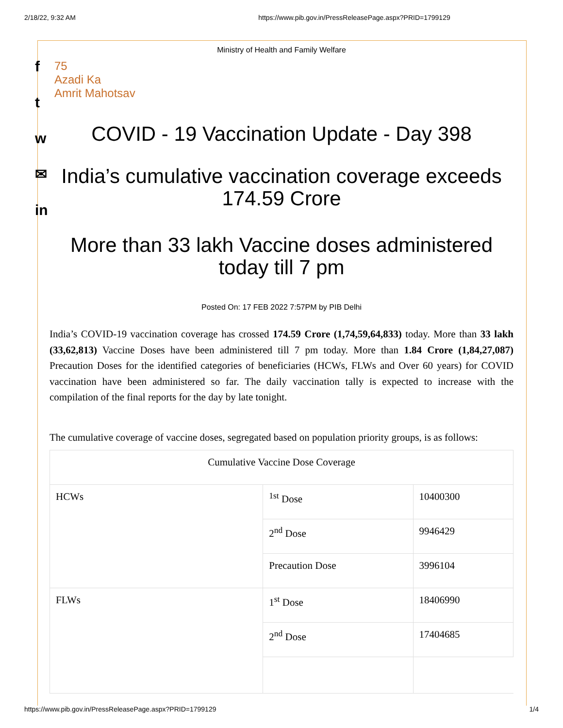2/18/22, 9:32 AM https://www.pib.gov.in/PressReleasePage.aspx?PRID=1799129
f
t
w
✉
in
Ministry of Health and Family Welfare
75
Azadi Ka
Amrit Mahotsav
COVID - 19 Vaccination Update - Day 398
India’s cumulative vaccination coverage exceeds 174.59 Crore
More than 33 lakh Vaccine doses administered today till 7 pm
Posted On: 17 FEB 2022 7:57PM by PIB Delhi
India’s COVID-19 vaccination coverage has crossed 174.59 Crore (1,74,59,64,833) today. More than 33 lakh (33,62,813) Vaccine Doses have been administered till 7 pm today. More than 1.84 Crore (1,84,27,087) Precaution Doses for the identified categories of beneficiaries (HCWs, FLWs and Over 60 years) for COVID vaccination have been administered so far. The daily vaccination tally is expected to increase with the compilation of the final reports for the day by late tonight.
The cumulative coverage of vaccine doses, segregated based on population priority groups, is as follows:
| Cumulative Vaccine Dose Coverage | | |
| HCWs | <sup>1st</sup> Dose | 10400300 |
| | 2<sup>nd</sup> Dose | 9946429 |
| | Precaution Dose | 3996104 |
| FLWs | 1<sup>st</sup> Dose | 18406990 |
| | 2<sup>nd</sup> Dose | 17404685 |
https://www.pib.gov.in/PressReleasePage.aspx?PRID=1799129 1/4